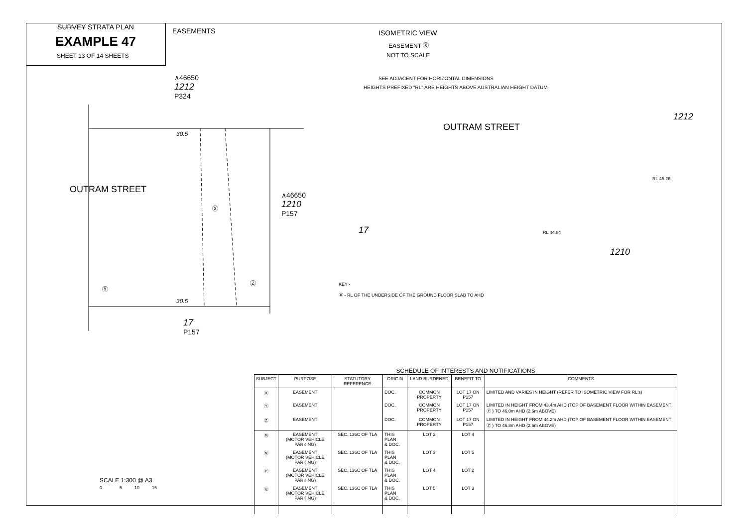SURVEY STRATA PLAN
EXAMPLE 47
SHEET 13 OF 14 SHEETS
EASEMENTS
∧46650
1212
P324
OUTRAM STREET
∧46650
1210
P157
Ⓧ
Ⓨ
Ⓩ
30.5
30.5
17
P157
ISOMETRIC VIEW
EASEMENT Ⓧ
NOT TO SCALE
SEE ADJACENT FOR HORIZONTAL DIMENSIONS
HEIGHTS PREFIXED "RL" ARE HEIGHTS ABOVE AUSTRALIAN HEIGHT DATUM
OUTRAM STREET
1212
1210
17 RL 44.84
RL 45.26
KEY -
Ⓡ - RL OF THE UNDERSIDE OF THE GROUND FLOOR SLAB TO AHD
SCALE 1:300 @ A3
0 5 10 15
SCHEDULE OF INTERESTS AND NOTIFICATIONS
| SUBJECT | PURPOSE | STATUTORY REFERENCE | ORIGIN | LAND BURDENED | BENEFIT TO | COMMENTS |
| --- | --- | --- | --- | --- | --- | --- |
| Ⓧ | EASEMENT | | DOC. | COMMON PROPERTY | LOT 17 ON P157 | LIMITED AND VARIES IN HEIGHT (REFER TO ISOMETRIC VIEW FOR RL's) |
| Ⓨ | EASEMENT | | DOC. | COMMON PROPERTY | LOT 17 ON P157 | LIMITED IN HEIGHT FROM 43.4m AHD (TOP OF BASEMENT FLOOR WITHIN EASEMENT Ⓨ ) TO 46.0m AHD (2.6m ABOVE) |
| Ⓩ | EASEMENT | | DOC. | COMMON PROPERTY | LOT 17 ON P157 | LIMITED IN HEIGHT FROM 44.2m AHD (TOP OF BASEMENT FLOOR WITHIN EASEMENT Ⓩ ) TO 46.8m AHD (2.6m ABOVE) |
| Ⓜ | EASEMENT (MOTOR VEHICLE PARKING) | SEC. 136C OF TLA | THIS PLAN & DOC. | LOT 2 | LOT 4 | |
| Ⓝ | EASEMENT (MOTOR VEHICLE PARKING) | SEC. 136C OF TLA | THIS PLAN & DOC. | LOT 3 | LOT 5 | |
| Ⓟ | EASEMENT (MOTOR VEHICLE PARKING) | SEC. 136C OF TLA | THIS PLAN & DOC. | LOT 4 | LOT 2 | |
| Ⓠ | EASEMENT (MOTOR VEHICLE PARKING) | SEC. 136C OF TLA | THIS PLAN & DOC. | LOT 5 | LOT 3 | |